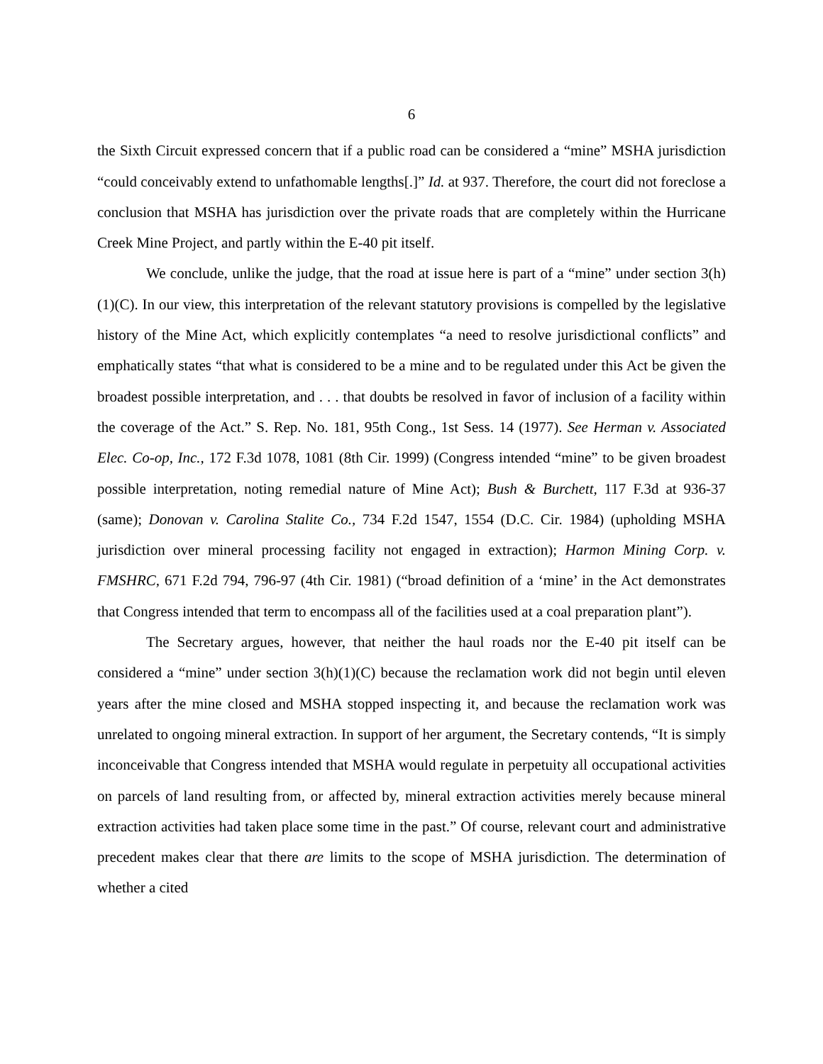6
the Sixth Circuit expressed concern that if a public road can be considered a “mine” MSHA jurisdiction “could conceivably extend to unfathomable lengths[.]” Id. at 937. Therefore, the court did not foreclose a conclusion that MSHA has jurisdiction over the private roads that are completely within the Hurricane Creek Mine Project, and partly within the E-40 pit itself.
We conclude, unlike the judge, that the road at issue here is part of a “mine” under section 3(h)(1)(C). In our view, this interpretation of the relevant statutory provisions is compelled by the legislative history of the Mine Act, which explicitly contemplates “a need to resolve jurisdictional conflicts” and emphatically states “that what is considered to be a mine and to be regulated under this Act be given the broadest possible interpretation, and . . . that doubts be resolved in favor of inclusion of a facility within the coverage of the Act.” S. Rep. No. 181, 95th Cong., 1st Sess. 14 (1977). See Herman v. Associated Elec. Co-op, Inc., 172 F.3d 1078, 1081 (8th Cir. 1999) (Congress intended “mine” to be given broadest possible interpretation, noting remedial nature of Mine Act); Bush & Burchett, 117 F.3d at 936-37 (same); Donovan v. Carolina Stalite Co., 734 F.2d 1547, 1554 (D.C. Cir. 1984) (upholding MSHA jurisdiction over mineral processing facility not engaged in extraction); Harmon Mining Corp. v. FMSHRC, 671 F.2d 794, 796-97 (4th Cir. 1981) (“broad definition of a ‘mine’ in the Act demonstrates that Congress intended that term to encompass all of the facilities used at a coal preparation plant”).
The Secretary argues, however, that neither the haul roads nor the E-40 pit itself can be considered a “mine” under section 3(h)(1)(C) because the reclamation work did not begin until eleven years after the mine closed and MSHA stopped inspecting it, and because the reclamation work was unrelated to ongoing mineral extraction. In support of her argument, the Secretary contends, “It is simply inconceivable that Congress intended that MSHA would regulate in perpetuity all occupational activities on parcels of land resulting from, or affected by, mineral extraction activities merely because mineral extraction activities had taken place some time in the past.” Of course, relevant court and administrative precedent makes clear that there are limits to the scope of MSHA jurisdiction. The determination of whether a cited